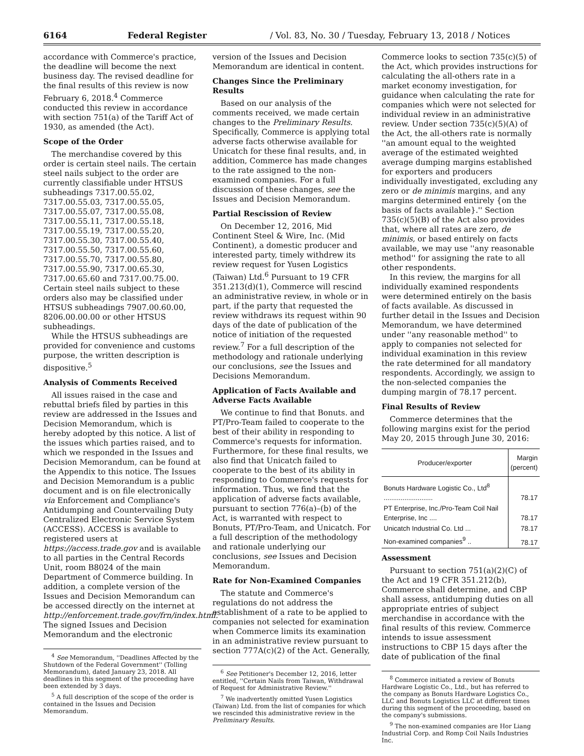6164 Federal Register / Vol. 83, No. 30 / Tuesday, February 13, 2018 / Notices
accordance with Commerce's practice, the deadline will become the next business day. The revised deadline for the final results of this review is now February 6, 2018.<sup>4</sup> Commerce conducted this review in accordance with section 751(a) of the Tariff Act of 1930, as amended (the Act).
Scope of the Order
The merchandise covered by this order is certain steel nails. The certain steel nails subject to the order are currently classifiable under HTSUS subheadings 7317.00.55.02, 7317.00.55.03, 7317.00.55.05, 7317.00.55.07, 7317.00.55.08, 7317.00.55.11, 7317.00.55.18, 7317.00.55.19, 7317.00.55.20, 7317.00.55.30, 7317.00.55.40, 7317.00.55.50, 7317.00.55.60, 7317.00.55.70, 7317.00.55.80, 7317.00.55.90, 7317.00.65.30, 7317.00.65.60 and 7317.00.75.00. Certain steel nails subject to these orders also may be classified under HTSUS subheadings 7907.00.60.00, 8206.00.00.00 or other HTSUS subheadings.
While the HTSUS subheadings are provided for convenience and customs purpose, the written description is dispositive.<sup>5</sup>
Analysis of Comments Received
All issues raised in the case and rebuttal briefs filed by parties in this review are addressed in the Issues and Decision Memorandum, which is hereby adopted by this notice. A list of the issues which parties raised, and to which we responded in the Issues and Decision Memorandum, can be found at the Appendix to this notice. The Issues and Decision Memorandum is a public document and is on file electronically via Enforcement and Compliance's Antidumping and Countervailing Duty Centralized Electronic Service System (ACCESS). ACCESS is available to registered users at https://access.trade.gov and is available to all parties in the Central Records Unit, room B8024 of the main Department of Commerce building. In addition, a complete version of the Issues and Decision Memorandum can be accessed directly on the internet at http://enforcement.trade.gov/frn/index.html. The signed Issues and Decision Memorandum and the electronic
<sup>4</sup> See Memorandum, ''Deadlines Affected by the Shutdown of the Federal Government'' (Tolling Memorandum), dated January 23, 2018. All deadlines in this segment of the proceeding have been extended by 3 days.
<sup>5</sup> A full description of the scope of the order is contained in the Issues and Decision Memorandum.
version of the Issues and Decision Memorandum are identical in content.
Changes Since the Preliminary Results
Based on our analysis of the comments received, we made certain changes to the Preliminary Results. Specifically, Commerce is applying total adverse facts otherwise available for Unicatch for these final results, and, in addition, Commerce has made changes to the rate assigned to the non-examined companies. For a full discussion of these changes, see the Issues and Decision Memorandum.
Partial Rescission of Review
On December 12, 2016, Mid Continent Steel & Wire, Inc. (Mid Continent), a domestic producer and interested party, timely withdrew its review request for Yusen Logistics (Taiwan) Ltd.<sup>6</sup> Pursuant to 19 CFR 351.213(d)(1), Commerce will rescind an administrative review, in whole or in part, if the party that requested the review withdraws its request within 90 days of the date of publication of the notice of initiation of the requested review.<sup>7</sup> For a full description of the methodology and rationale underlying our conclusions, see the Issues and Decisions Memorandum.
Application of Facts Available and Adverse Facts Available
We continue to find that Bonuts. and PT/Pro-Team failed to cooperate to the best of their ability in responding to Commerce's requests for information. Furthermore, for these final results, we also find that Unicatch failed to cooperate to the best of its ability in responding to Commerce's requests for information. Thus, we find that the application of adverse facts available, pursuant to section 776(a)–(b) of the Act, is warranted with respect to Bonuts, PT/Pro-Team, and Unicatch. For a full description of the methodology and rationale underlying our conclusions, see Issues and Decision Memorandum.
Rate for Non-Examined Companies
The statute and Commerce's regulations do not address the establishment of a rate to be applied to companies not selected for examination when Commerce limits its examination in an administrative review pursuant to section 777A(c)(2) of the Act. Generally,
<sup>6</sup> See Petitioner's December 12, 2016, letter entitled, ''Certain Nails from Taiwan, Withdrawal of Request for Administrative Review.''
<sup>7</sup> We inadvertently omitted Yusen Logistics (Taiwan) Ltd. from the list of companies for which we rescinded this administrative review in the Preliminary Results.
Commerce looks to section 735(c)(5) of the Act, which provides instructions for calculating the all-others rate in a market economy investigation, for guidance when calculating the rate for companies which were not selected for individual review in an administrative review. Under section 735(c)(5)(A) of the Act, the all-others rate is normally ''an amount equal to the weighted average of the estimated weighted average dumping margins established for exporters and producers individually investigated, excluding any zero or de minimis margins, and any margins determined entirely {on the basis of facts available}.'' Section 735(c)(5)(B) of the Act also provides that, where all rates are zero, de minimis, or based entirely on facts available, we may use ''any reasonable method'' for assigning the rate to all other respondents.
In this review, the margins for all individually examined respondents were determined entirely on the basis of facts available. As discussed in further detail in the Issues and Decision Memorandum, we have determined under ''any reasonable method'' to apply to companies not selected for individual examination in this review the rate determined for all mandatory respondents. Accordingly, we assign to the non-selected companies the dumping margin of 78.17 percent.
Final Results of Review
Commerce determines that the following margins exist for the period May 20, 2015 through June 30, 2016:
| Producer/exporter | Margin (percent) |
| --- | --- |
| Bonuts Hardware Logistic Co., Ltd<sup>8</sup> .......................... | 78.17 |
| PT Enterprise, Inc./Pro-Team Coil Nail Enterprise, Inc .... | 78.17 |
| Unicatch Industrial Co. Ltd ... | 78.17 |
| Non-examined companies<sup>9</sup> .. | 78.17 |
Assessment
Pursuant to section 751(a)(2)(C) of the Act and 19 CFR 351.212(b), Commerce shall determine, and CBP shall assess, antidumping duties on all appropriate entries of subject merchandise in accordance with the final results of this review. Commerce intends to issue assessment instructions to CBP 15 days after the date of publication of the final
<sup>8</sup> Commerce initiated a review of Bonuts Hardware Logistic Co., Ltd., but has referred to the company as Bonuts Hardware Logistics Co., LLC and Bonuts Logistics LLC at different times during this segment of the proceeding, based on the company's submissions.
<sup>9</sup> The non-examined companies are Hor Liang Industrial Corp. and Romp Coil Nails Industries Inc.